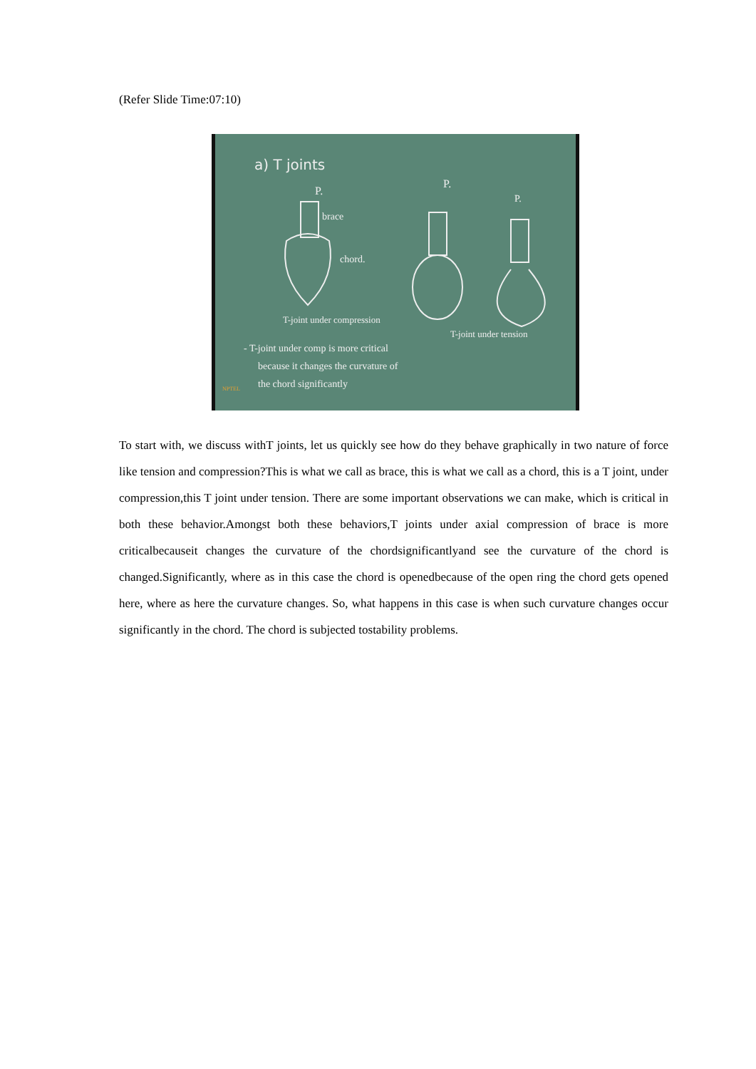(Refer Slide Time:07:10)
a) T joints
P.
brace
chord.
T-joint under compression
P.
P.
T-joint under tension
- T-joint under comp is more critical
because it changes the curvature of
the chord significantly
NPTEL
To start with, we discuss withT joints, let us quickly see how do they behave graphically in two nature of force like tension and compression?This is what we call as brace, this is what we call as a chord, this is a T joint, under compression,this T joint under tension. There are some important observations we can make, which is critical in both these behavior.Amongst both these behaviors,T joints under axial compression of brace is more criticalbecauseit changes the curvature of the chordsignificantlyand see the curvature of the chord is changed.Significantly, where as in this case the chord is openedbecause of the open ring the chord gets opened here, where as here the curvature changes. So, what happens in this case is when such curvature changes occur significantly in the chord. The chord is subjected tostability problems.